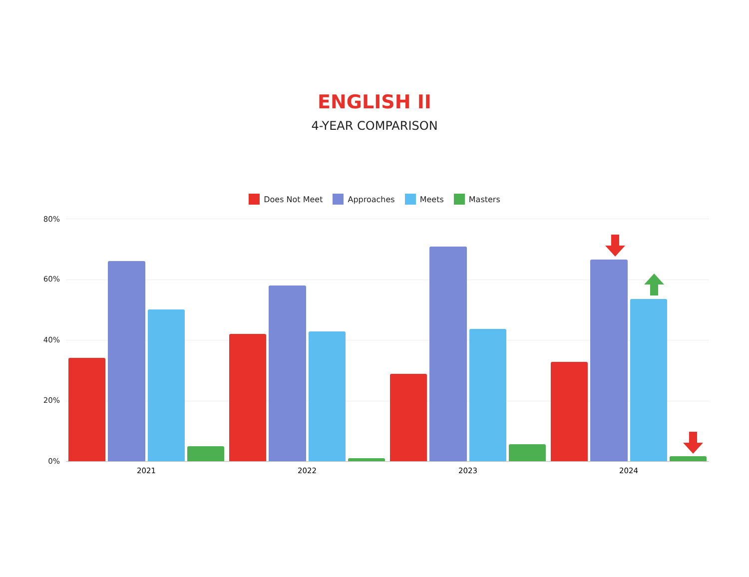ENGLISH II
4-YEAR COMPARISON
Does Not Meet Approaches Meets Masters
80%
60%
40%
20%
0%
2021 2022 2023 2024